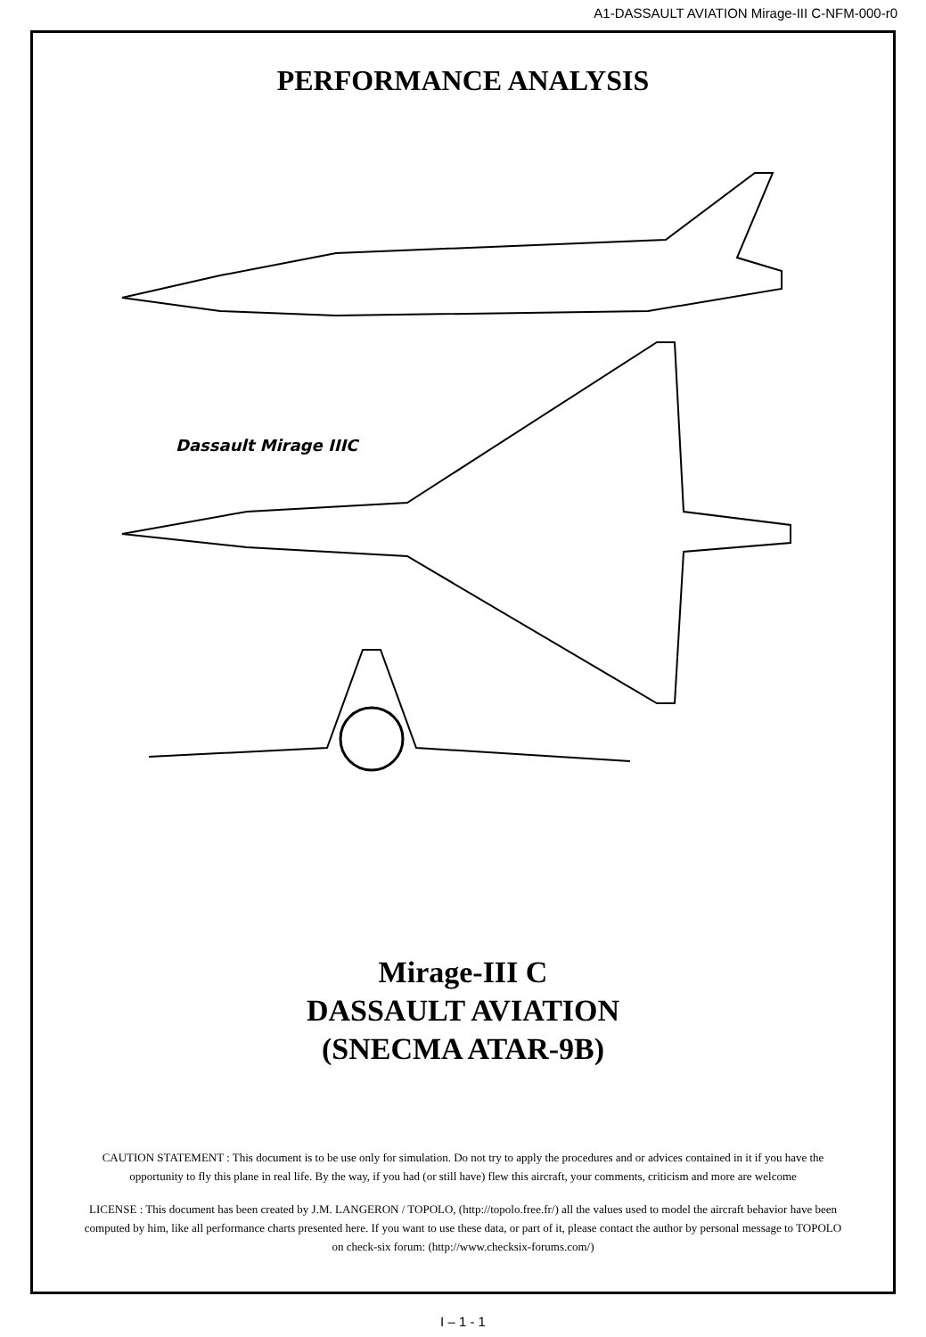A1-DASSAULT AVIATION Mirage-III C-NFM-000-r0
PERFORMANCE ANALYSIS
Dassault Mirage IIIC
Mirage-III C
DASSAULT AVIATION
(SNECMA ATAR-9B)
CAUTION STATEMENT : This document is to be use only for simulation. Do not try to apply the procedures and or advices contained in it if you have the opportunity to fly this plane in real life. By the way, if you had (or still have) flew this aircraft, your comments, criticism and more are welcome
LICENSE : This document has been created by J.M. LANGERON / TOPOLO, (http://topolo.free.fr/) all the values used to model the aircraft behavior have been computed by him, like all performance charts presented here. If you want to use these data, or part of it, please contact the author by personal message to TOPOLO on check-six forum: (http://www.checksix-forums.com/)
I – 1 - 1